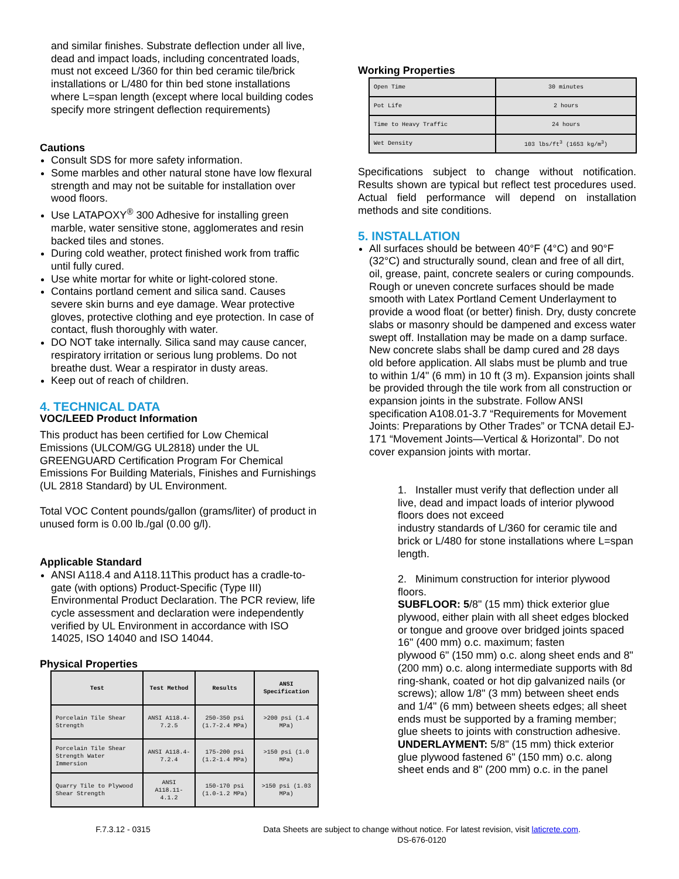and similar finishes. Substrate deflection under all live, dead and impact loads, including concentrated loads, must not exceed L/360 for thin bed ceramic tile/brick installations or L/480 for thin bed stone installations where L=span length (except where local building codes specify more stringent deflection requirements)
Cautions
Consult SDS for more safety information.
Some marbles and other natural stone have low flexural strength and may not be suitable for installation over wood floors.
Use LATAPOXY<sup>®</sup> 300 Adhesive for installing green marble, water sensitive stone, agglomerates and resin backed tiles and stones.
During cold weather, protect finished work from traffic until fully cured.
Use white mortar for white or light-colored stone.
Contains portland cement and silica sand. Causes severe skin burns and eye damage. Wear protective gloves, protective clothing and eye protection. In case of contact, flush thoroughly with water.
DO NOT take internally. Silica sand may cause cancer, respiratory irritation or serious lung problems. Do not breathe dust. Wear a respirator in dusty areas.
Keep out of reach of children.
4. TECHNICAL DATA
VOC/LEED Product Information
This product has been certified for Low Chemical Emissions (ULCOM/GG UL2818) under the UL GREENGUARD Certification Program For Chemical Emissions For Building Materials, Finishes and Furnishings (UL 2818 Standard) by UL Environment.
Total VOC Content pounds/gallon (grams/liter) of product in unused form is 0.00 lb./gal (0.00 g/l).
Applicable Standard
ANSI A118.4 and A118.11This product has a cradle-to-gate (with options) Product-Specific (Type III) Environmental Product Declaration. The PCR review, life cycle assessment and declaration were independently verified by UL Environment in accordance with ISO 14025, ISO 14040 and ISO 14044.
Physical Properties
| Test | Test Method | Results | ANSI Specification |
| --- | --- | --- | --- |
| Porcelain Tile Shear Strength | ANSI A118.4-7.2.5 | 250-350 psi (1.7-2.4 MPa) | >200 psi (1.4 MPa) |
| Porcelain Tile Shear Strength Water Immersion | ANSI A118.4-7.2.4 | 175-200 psi (1.2-1.4 MPa) | >150 psi (1.0 MPa) |
| Quarry Tile to Plywood Shear Strength | ANSI A118.11-4.1.2 | 150-170 psi (1.0-1.2 MPa) | >150 psi (1.03 MPa) |
Working Properties
| Open Time | 30 minutes |
| Pot Life | 2 hours |
| Time to Heavy Traffic | 24 hours |
| Wet Density | 103 lbs/ft<sup>3</sup> (1653 kg/m<sup>3</sup>) |
Specifications subject to change without notification. Results shown are typical but reflect test procedures used. Actual field performance will depend on installation methods and site conditions.
5. INSTALLATION
All surfaces should be between 40°F (4°C) and 90°F (32°C) and structurally sound, clean and free of all dirt, oil, grease, paint, concrete sealers or curing compounds. Rough or uneven concrete surfaces should be made smooth with Latex Portland Cement Underlayment to provide a wood float (or better) finish. Dry, dusty concrete slabs or masonry should be dampened and excess water swept off. Installation may be made on a damp surface. New concrete slabs shall be damp cured and 28 days old before application. All slabs must be plumb and true to within 1/4" (6 mm) in 10 ft (3 m). Expansion joints shall be provided through the tile work from all construction or expansion joints in the substrate. Follow ANSI specification A108.01-3.7 “Requirements for Movement Joints: Preparations by Other Trades” or TCNA detail EJ-171 “Movement Joints—Vertical & Horizontal”. Do not cover expansion joints with mortar.
1. Installer must verify that deflection under all live, dead and impact loads of interior plywood floors does not exceed
industry standards of L/360 for ceramic tile and brick or L/480 for stone installations where L=span length.
2. Minimum construction for interior plywood floors.
SUBFLOOR: 5/8" (15 mm) thick exterior glue plywood, either plain with all sheet edges blocked or tongue and groove over bridged joints spaced 16" (400 mm) o.c. maximum; fasten
plywood 6" (150 mm) o.c. along sheet ends and 8" (200 mm) o.c. along intermediate supports with 8d ring-shank, coated or hot dip galvanized nails (or screws); allow 1/8" (3 mm) between sheet ends and 1/4" (6 mm) between sheets edges; all sheet ends must be supported by a framing member; glue sheets to joints with construction adhesive.
UNDERLAYMENT: 5/8" (15 mm) thick exterior glue plywood fastened 6" (150 mm) o.c. along sheet ends and 8" (200 mm) o.c. in the panel
F.7.3.12 - 0315 Data Sheets are subject to change without notice. For latest revision, visit laticrete.com.
DS-676-0120